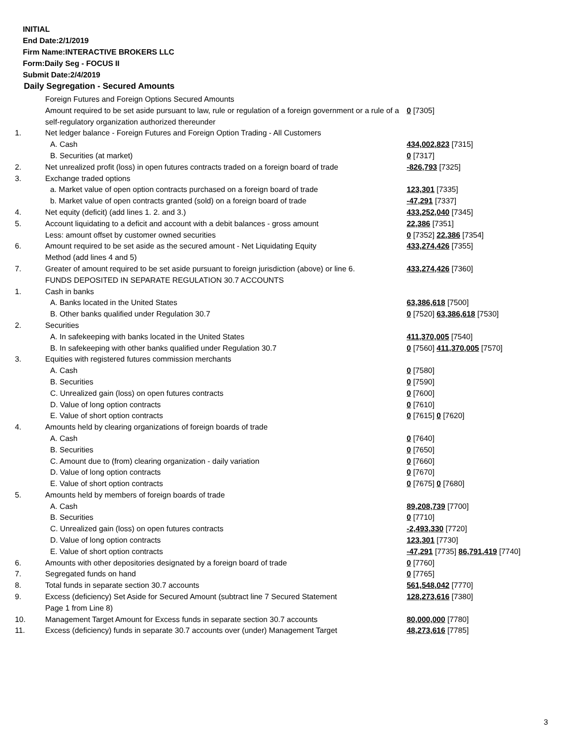INITIAL
End Date:2/1/2019
Firm Name:INTERACTIVE BROKERS LLC
Form:Daily Seg - FOCUS II
Submit Date:2/4/2019
Daily Segregation - Secured Amounts
| | Foreign Futures and Foreign Options Secured Amounts | |
| | Amount required to be set aside pursuant to law, rule or regulation of a foreign government or a rule of a self-regulatory organization authorized thereunder | 0 [7305] |
| 1. | Net ledger balance - Foreign Futures and Foreign Option Trading - All Customers | |
| | A. Cash | 434,002,823 [7315] |
| | B. Securities (at market) | 0 [7317] |
| 2. | Net unrealized profit (loss) in open futures contracts traded on a foreign board of trade | -826,793 [7325] |
| 3. | Exchange traded options | |
| | a. Market value of open option contracts purchased on a foreign board of trade | 123,301 [7335] |
| | b. Market value of open contracts granted (sold) on a foreign board of trade | -47,291 [7337] |
| 4. | Net equity (deficit) (add lines 1. 2. and 3.) | 433,252,040 [7345] |
| 5. | Account liquidating to a deficit and account with a debit balances - gross amount | 22,386 [7351] |
| | Less: amount offset by customer owned securities | 0 [7352] 22,386 [7354] |
| 6. | Amount required to be set aside as the secured amount - Net Liquidating Equity Method (add lines 4 and 5) | 433,274,426 [7355] |
| 7. | Greater of amount required to be set aside pursuant to foreign jurisdiction (above) or line 6. | 433,274,426 [7360] |
| | FUNDS DEPOSITED IN SEPARATE REGULATION 30.7 ACCOUNTS | |
| 1. | Cash in banks | |
| | A. Banks located in the United States | 63,386,618 [7500] |
| | B. Other banks qualified under Regulation 30.7 | 0 [7520] 63,386,618 [7530] |
| 2. | Securities | |
| | A. In safekeeping with banks located in the United States | 411,370,005 [7540] |
| | B. In safekeeping with other banks qualified under Regulation 30.7 | 0 [7560] 411,370,005 [7570] |
| 3. | Equities with registered futures commission merchants | |
| | A. Cash | 0 [7580] |
| | B. Securities | 0 [7590] |
| | C. Unrealized gain (loss) on open futures contracts | 0 [7600] |
| | D. Value of long option contracts | 0 [7610] |
| | E. Value of short option contracts | 0 [7615] 0 [7620] |
| 4. | Amounts held by clearing organizations of foreign boards of trade | |
| | A. Cash | 0 [7640] |
| | B. Securities | 0 [7650] |
| | C. Amount due to (from) clearing organization - daily variation | 0 [7660] |
| | D. Value of long option contracts | 0 [7670] |
| | E. Value of short option contracts | 0 [7675] 0 [7680] |
| 5. | Amounts held by members of foreign boards of trade | |
| | A. Cash | 89,208,739 [7700] |
| | B. Securities | 0 [7710] |
| | C. Unrealized gain (loss) on open futures contracts | -2,493,330 [7720] |
| | D. Value of long option contracts | 123,301 [7730] |
| | E. Value of short option contracts | -47,291 [7735] 86,791,419 [7740] |
| 6. | Amounts with other depositories designated by a foreign board of trade | 0 [7760] |
| 7. | Segregated funds on hand | 0 [7765] |
| 8. | Total funds in separate section 30.7 accounts | 561,548,042 [7770] |
| 9. | Excess (deficiency) Set Aside for Secured Amount (subtract line 7 Secured Statement Page 1 from Line 8) | 128,273,616 [7380] |
| 10. | Management Target Amount for Excess funds in separate section 30.7 accounts | 80,000,000 [7780] |
| 11. | Excess (deficiency) funds in separate 30.7 accounts over (under) Management Target | 48,273,616 [7785] |
3